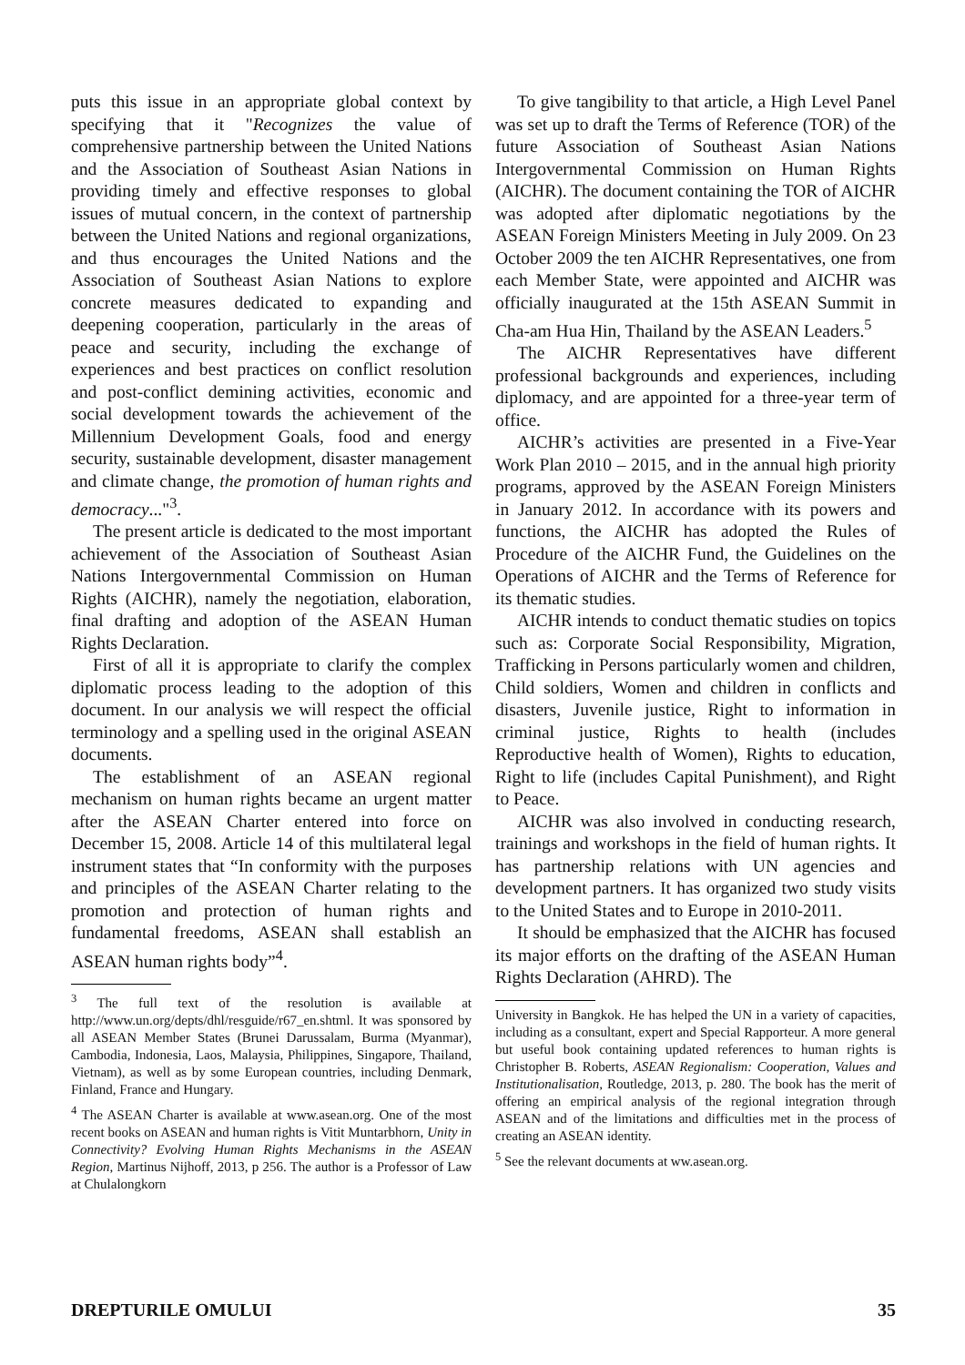puts this issue in an appropriate global context by specifying that it "Recognizes the value of comprehensive partnership between the United Nations and the Association of Southeast Asian Nations in providing timely and effective responses to global issues of mutual concern, in the context of partnership between the United Nations and regional organizations, and thus encourages the United Nations and the Association of Southeast Asian Nations to explore concrete measures dedicated to expanding and deepening cooperation, particularly in the areas of peace and security, including the exchange of experiences and best practices on conflict resolution and post-conflict demining activities, economic and social development towards the achievement of the Millennium Development Goals, food and energy security, sustainable development, disaster management and climate change, the promotion of human rights and democracy..."<sup>3</sup>.
The present article is dedicated to the most important achievement of the Association of Southeast Asian Nations Intergovernmental Commission on Human Rights (AICHR), namely the negotiation, elaboration, final drafting and adoption of the ASEAN Human Rights Declaration.
First of all it is appropriate to clarify the complex diplomatic process leading to the adoption of this document. In our analysis we will respect the official terminology and a spelling used in the original ASEAN documents.
The establishment of an ASEAN regional mechanism on human rights became an urgent matter after the ASEAN Charter entered into force on December 15, 2008. Article 14 of this multilateral legal instrument states that “In conformity with the purposes and principles of the ASEAN Charter relating to the promotion and protection of human rights and fundamental freedoms, ASEAN shall establish an ASEAN human rights body”<sup>4</sup>.
<sup>3</sup> The full text of the resolution is available at http://www.un.org/depts/dhl/resguide/r67_en.shtml. It was sponsored by all ASEAN Member States (Brunei Darussalam, Burma (Myanmar), Cambodia, Indonesia, Laos, Malaysia, Philippines, Singapore, Thailand, Vietnam), as well as by some European countries, including Denmark, Finland, France and Hungary.
<sup>4</sup> The ASEAN Charter is available at www.asean.org. One of the most recent books on ASEAN and human rights is Vitit Muntarbhorn, Unity in Connectivity? Evolving Human Rights Mechanisms in the ASEAN Region, Martinus Nijhoff, 2013, p 256. The author is a Professor of Law at Chulalongkorn
To give tangibility to that article, a High Level Panel was set up to draft the Terms of Reference (TOR) of the future Association of Southeast Asian Nations Intergovernmental Commission on Human Rights (AICHR). The document containing the TOR of AICHR was adopted after diplomatic negotiations by the ASEAN Foreign Ministers Meeting in July 2009. On 23 October 2009 the ten AICHR Representatives, one from each Member State, were appointed and AICHR was officially inaugurated at the 15th ASEAN Summit in Cha-am Hua Hin, Thailand by the ASEAN Leaders.<sup>5</sup>
The AICHR Representatives have different professional backgrounds and experiences, including diplomacy, and are appointed for a three-year term of office.
AICHR’s activities are presented in a Five-Year Work Plan 2010 – 2015, and in the annual high priority programs, approved by the ASEAN Foreign Ministers in January 2012. In accordance with its powers and functions, the AICHR has adopted the Rules of Procedure of the AICHR Fund, the Guidelines on the Operations of AICHR and the Terms of Reference for its thematic studies.
AICHR intends to conduct thematic studies on topics such as: Corporate Social Responsibility, Migration, Trafficking in Persons particularly women and children, Child soldiers, Women and children in conflicts and disasters, Juvenile justice, Right to information in criminal justice, Rights to health (includes Reproductive health of Women), Rights to education, Right to life (includes Capital Punishment), and Right to Peace.
AICHR was also involved in conducting research, trainings and workshops in the field of human rights. It has partnership relations with UN agencies and development partners. It has organized two study visits to the United States and to Europe in 2010-2011.
It should be emphasized that the AICHR has focused its major efforts on the drafting of the ASEAN Human Rights Declaration (AHRD). The
University in Bangkok. He has helped the UN in a variety of capacities, including as a consultant, expert and Special Rapporteur. A more general but useful book containing updated references to human rights is Christopher B. Roberts, ASEAN Regionalism: Cooperation, Values and Institutionalisation, Routledge, 2013, p. 280. The book has the merit of offering an empirical analysis of the regional integration through ASEAN and of the limitations and difficulties met in the process of creating an ASEAN identity.
<sup>5</sup> See the relevant documents at ww.asean.org.
DREPTURILE OMULUI 35